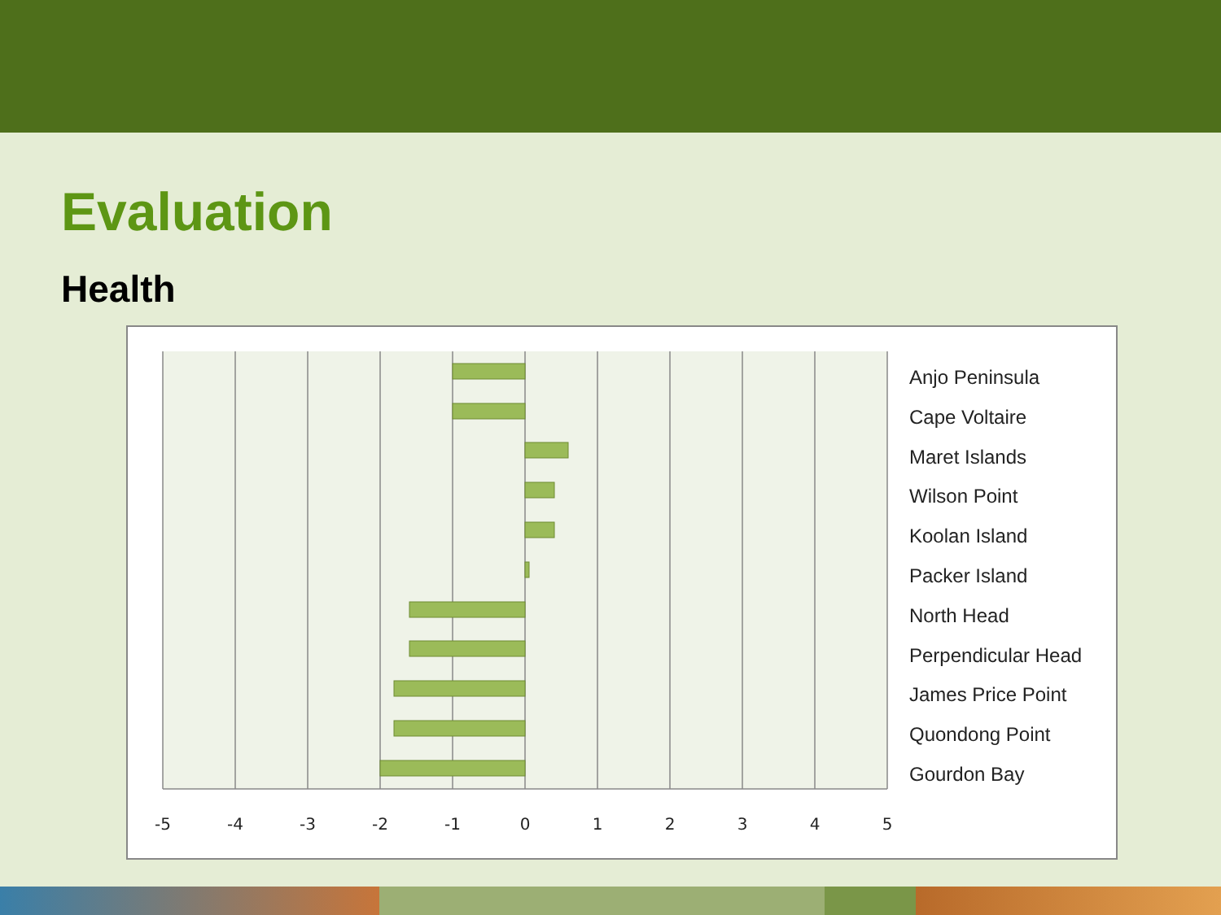Evaluation
Health
-5
-4
-3
-2
-1
0
1
2
3
4
5
Anjo Peninsula
Cape Voltaire
Maret Islands
Wilson Point
Koolan Island
Packer Island
North Head
Perpendicular Head
James Price Point
Quondong Point
Gourdon Bay